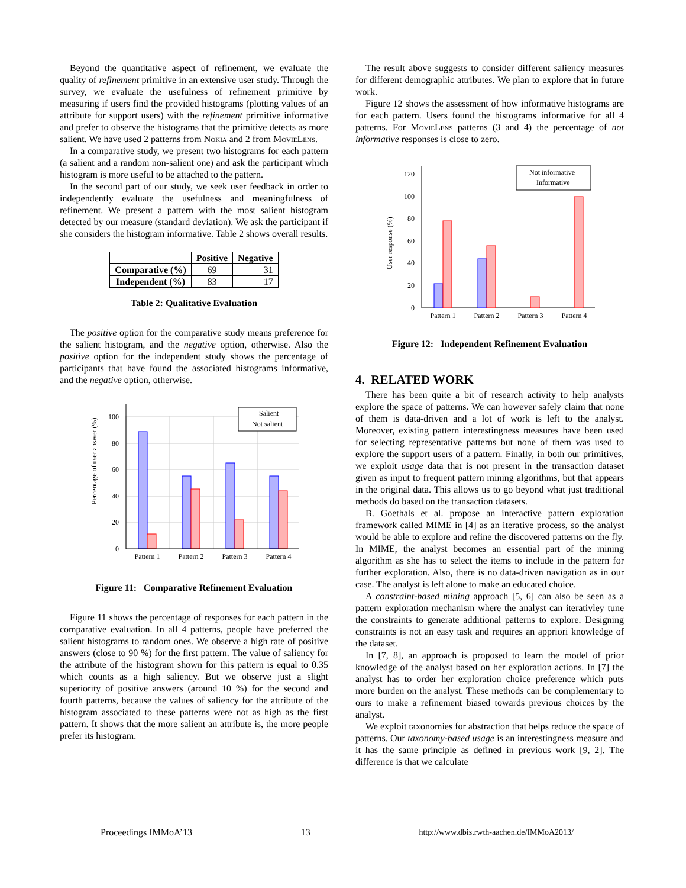Beyond the quantitative aspect of refinement, we evaluate the quality of refinement primitive in an extensive user study. Through the survey, we evaluate the usefulness of refinement primitive by measuring if users find the provided histograms (plotting values of an attribute for support users) with the refinement primitive informative and prefer to observe the histograms that the primitive detects as more salient. We have used 2 patterns from Nokia and 2 from MovieLens.
In a comparative study, we present two histograms for each pattern (a salient and a random non-salient one) and ask the participant which histogram is more useful to be attached to the pattern.
In the second part of our study, we seek user feedback in order to independently evaluate the usefulness and meaningfulness of refinement. We present a pattern with the most salient histogram detected by our measure (standard deviation). We ask the participant if she considers the histogram informative. Table 2 shows overall results.
| | Positive | Negative |
| --- | --- | --- |
| Comparative (%) | 69 | 31 |
| Independent (%) | 83 | 17 |
Table 2: Qualitative Evaluation
The positive option for the comparative study means preference for the salient histogram, and the negative option, otherwise. Also the positive option for the independent study shows the percentage of participants that have found the associated histograms informative, and the negative option, otherwise.
Percentage of user answer (%)
0
20
40
60
80
100
Pattern 1
Pattern 2
Pattern 3
Pattern 4
Salient
Not salient
Figure 11: Comparative Refinement Evaluation
Figure 11 shows the percentage of responses for each pattern in the comparative evaluation. In all 4 patterns, people have preferred the salient histograms to random ones. We observe a high rate of positive answers (close to 90 %) for the first pattern. The value of saliency for the attribute of the histogram shown for this pattern is equal to 0.35 which counts as a high saliency. But we observe just a slight superiority of positive answers (around 10 %) for the second and fourth patterns, because the values of saliency for the attribute of the histogram associated to these patterns were not as high as the first pattern. It shows that the more salient an attribute is, the more people prefer its histogram.
The result above suggests to consider different saliency measures for different demographic attributes. We plan to explore that in future work.
Figure 12 shows the assessment of how informative histograms are for each pattern. Users found the histograms informative for all 4 patterns. For MovieLens patterns (3 and 4) the percentage of not informative responses is close to zero.
User response (%)
0
20
40
60
80
100
120
Pattern 1
Pattern 2
Pattern 3
Pattern 4
Not informative
Informative
Figure 12: Independent Refinement Evaluation
4. RELATED WORK
There has been quite a bit of research activity to help analysts explore the space of patterns. We can however safely claim that none of them is data-driven and a lot of work is left to the analyst. Moreover, existing pattern interestingness measures have been used for selecting representative patterns but none of them was used to explore the support users of a pattern. Finally, in both our primitives, we exploit usage data that is not present in the transaction dataset given as input to frequent pattern mining algorithms, but that appears in the original data. This allows us to go beyond what just traditional methods do based on the transaction datasets.
B. Goethals et al. propose an interactive pattern exploration framework called MIME in [4] as an iterative process, so the analyst would be able to explore and refine the discovered patterns on the fly. In MIME, the analyst becomes an essential part of the mining algorithm as she has to select the items to include in the pattern for further exploration. Also, there is no data-driven navigation as in our case. The analyst is left alone to make an educated choice.
A constraint-based mining approach [5, 6] can also be seen as a pattern exploration mechanism where the analyst can iterativley tune the constraints to generate additional patterns to explore. Designing constraints is not an easy task and requires an appriori knowledge of the dataset.
In [7, 8], an approach is proposed to learn the model of prior knowledge of the analyst based on her exploration actions. In [7] the analyst has to order her exploration choice preference which puts more burden on the analyst. These methods can be complementary to ours to make a refinement biased towards previous choices by the analyst.
We exploit taxonomies for abstraction that helps reduce the space of patterns. Our taxonomy-based usage is an interestingness measure and it has the same principle as defined in previous work [9, 2]. The difference is that we calculate
Proceedings IMMoA’13 13 http://www.dbis.rwth-aachen.de/IMMoA2013/